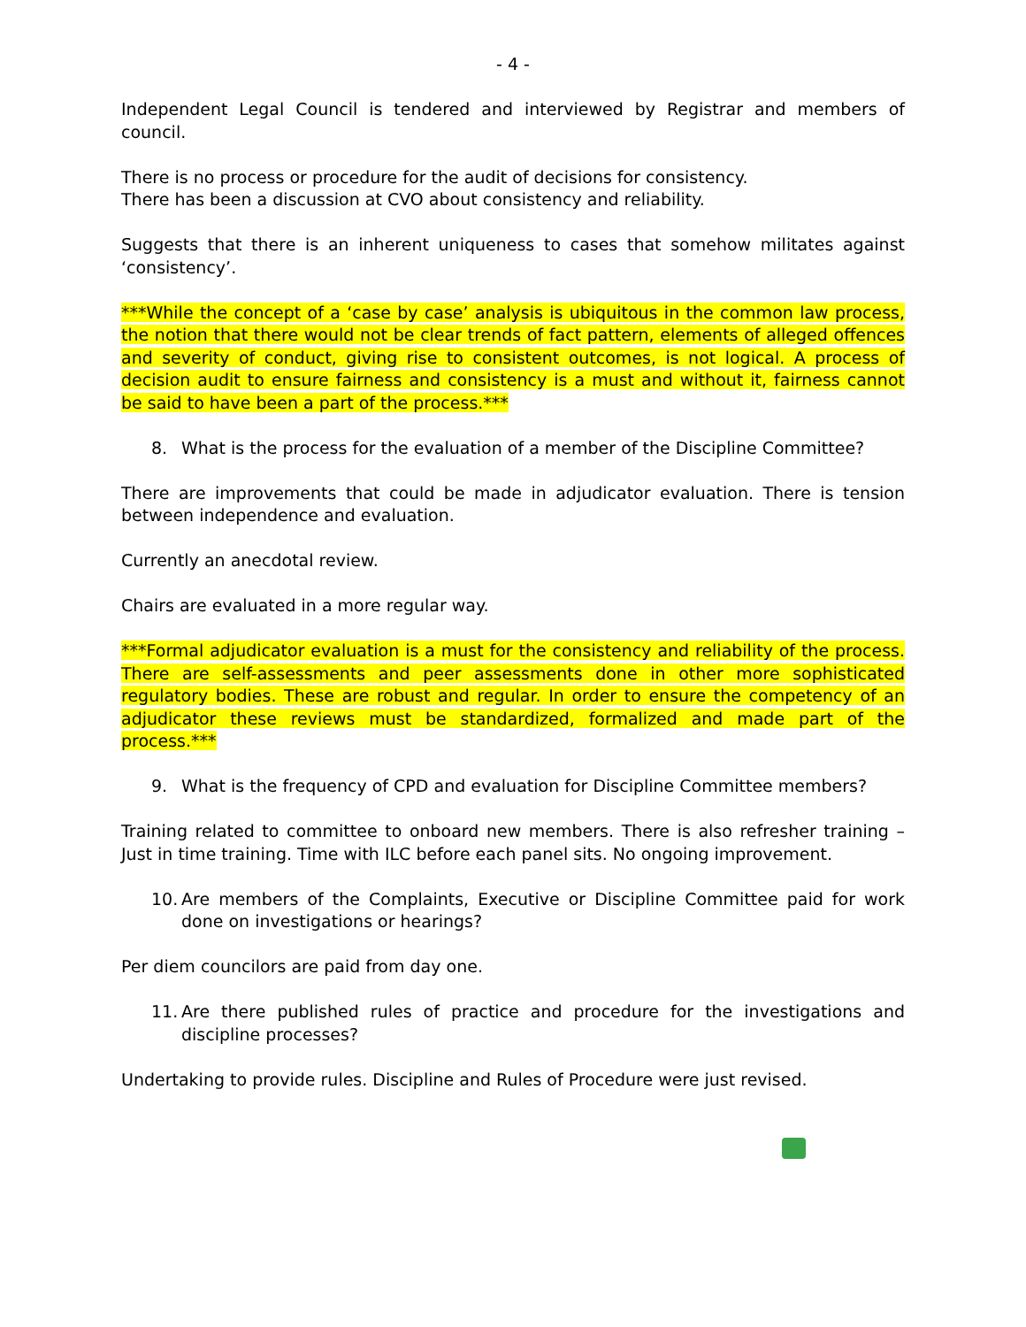- 4 -
Independent Legal Council is tendered and interviewed by Registrar and members of council.
There is no process or procedure for the audit of decisions for consistency.
There has been a discussion at CVO about consistency and reliability.
Suggests that there is an inherent uniqueness to cases that somehow militates against ‘consistency’.
***While the concept of a ‘case by case’ analysis is ubiquitous in the common law process, the notion that there would not be clear trends of fact pattern, elements of alleged offences and severity of conduct, giving rise to consistent outcomes, is not logical. A process of decision audit to ensure fairness and consistency is a must and without it, fairness cannot be said to have been a part of the process.***
8. What is the process for the evaluation of a member of the Discipline Committee?
There are improvements that could be made in adjudicator evaluation. There is tension between independence and evaluation.
Currently an anecdotal review.
Chairs are evaluated in a more regular way.
***Formal adjudicator evaluation is a must for the consistency and reliability of the process. There are self-assessments and peer assessments done in other more sophisticated regulatory bodies. These are robust and regular. In order to ensure the competency of an adjudicator these reviews must be standardized, formalized and made part of the process.***
9. What is the frequency of CPD and evaluation for Discipline Committee members?
Training related to committee to onboard new members. There is also refresher training – Just in time training. Time with ILC before each panel sits. No ongoing improvement.
10. Are members of the Complaints, Executive or Discipline Committee paid for work done on investigations or hearings?
Per diem councilors are paid from day one.
11. Are there published rules of practice and procedure for the investigations and discipline processes?
Undertaking to provide rules. Discipline and Rules of Procedure were just revised.